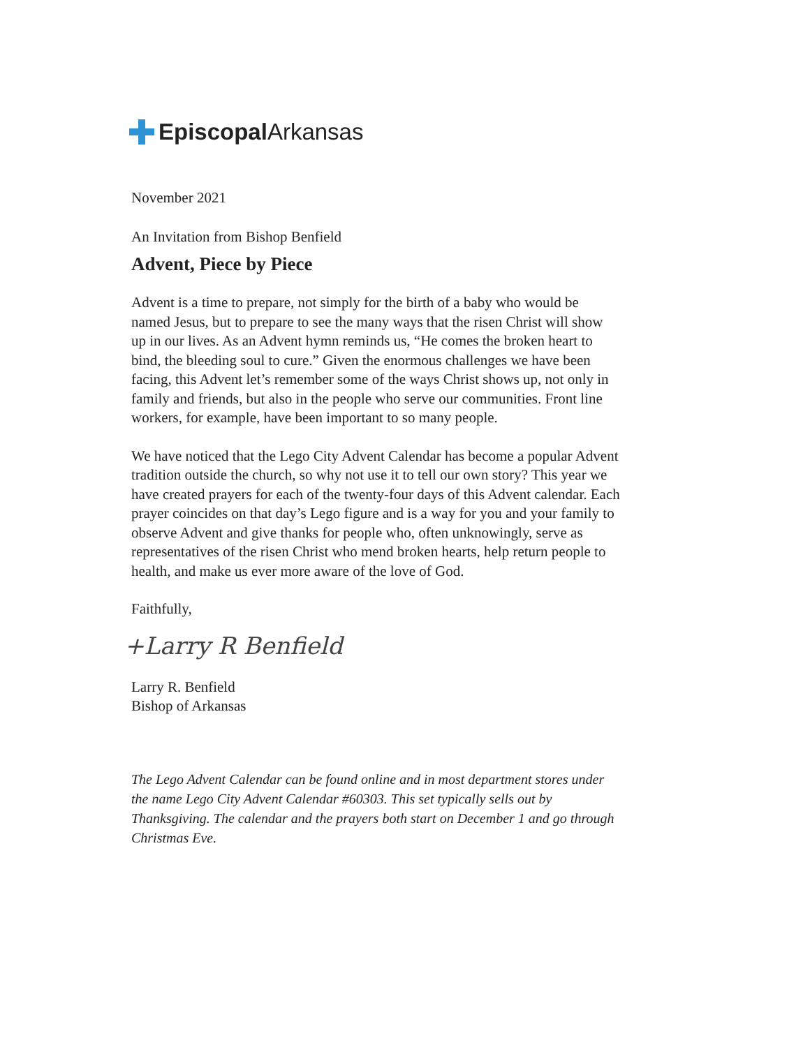Episcopal Arkansas
November 2021
An Invitation from Bishop Benfield
Advent, Piece by Piece
Advent is a time to prepare, not simply for the birth of a baby who would be named Jesus, but to prepare to see the many ways that the risen Christ will show up in our lives. As an Advent hymn reminds us, “He comes the broken heart to bind, the bleeding soul to cure.” Given the enormous challenges we have been facing, this Advent let’s remember some of the ways Christ shows up, not only in family and friends, but also in the people who serve our communities. Front line workers, for example, have been important to so many people.
We have noticed that the Lego City Advent Calendar has become a popular Advent tradition outside the church, so why not use it to tell our own story? This year we have created prayers for each of the twenty-four days of this Advent calendar. Each prayer coincides on that day’s Lego figure and is a way for you and your family to observe Advent and give thanks for people who, often unknowingly, serve as representatives of the risen Christ who mend broken hearts, help return people to health, and make us ever more aware of the love of God.
Faithfully,
+Larry R Benfield
Larry R. Benfield
Bishop of Arkansas
The Lego Advent Calendar can be found online and in most department stores under the name Lego City Advent Calendar #60303. This set typically sells out by Thanksgiving. The calendar and the prayers both start on December 1 and go through Christmas Eve.